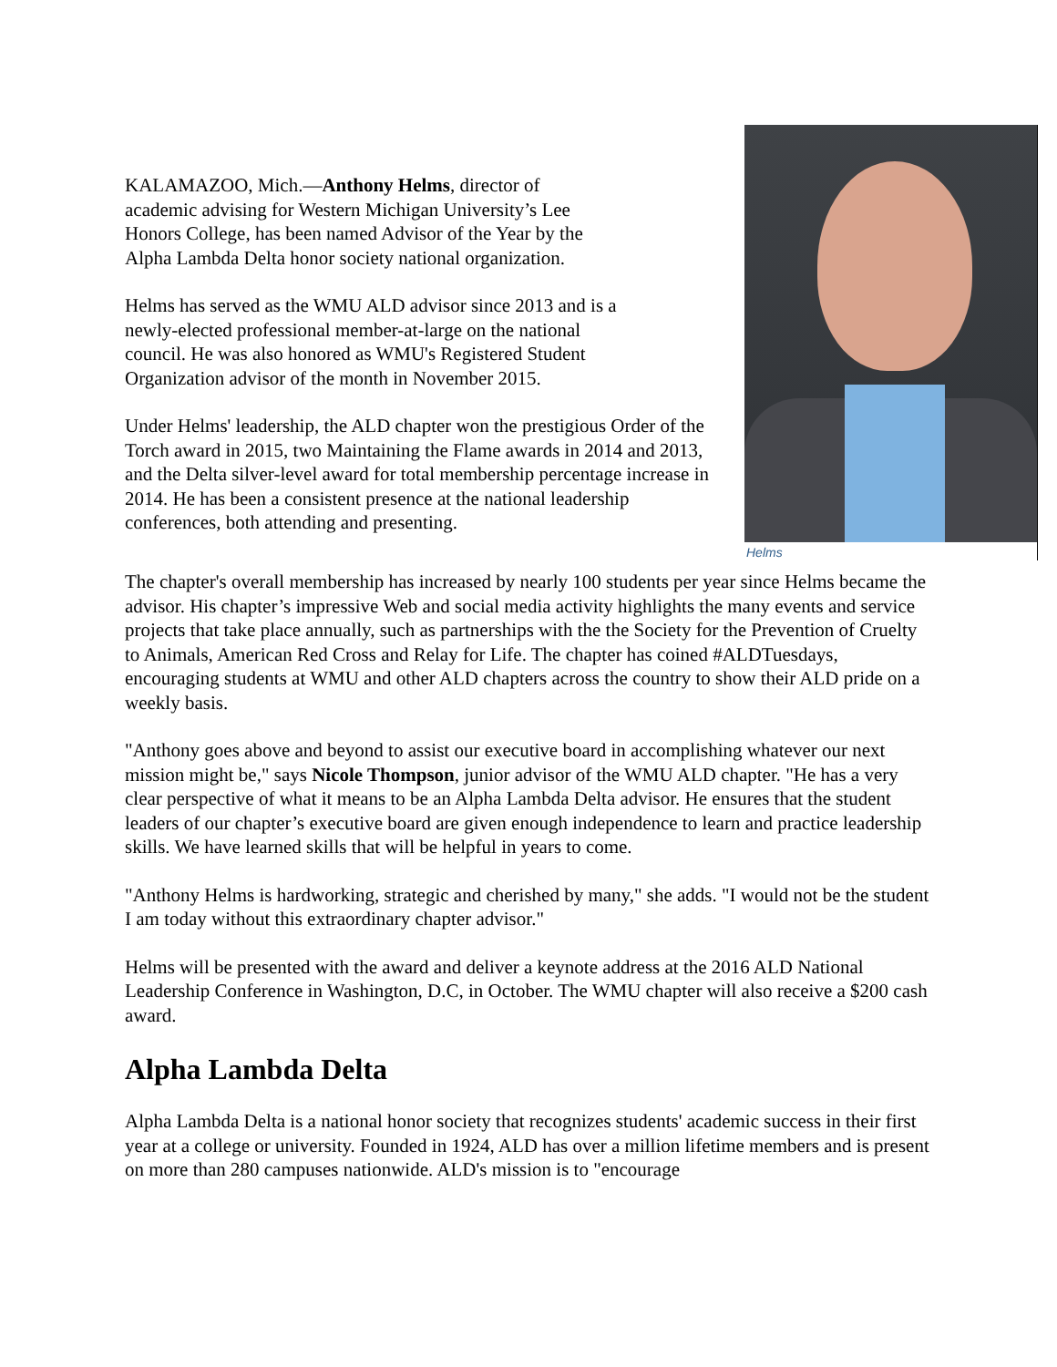Helms
KALAMAZOO, Mich.—Anthony Helms, director of academic advising for Western Michigan University’s Lee Honors College, has been named Advisor of the Year by the Alpha Lambda Delta honor society national organization.
Helms has served as the WMU ALD advisor since 2013 and is a newly-elected professional member-at-large on the national council. He was also honored as WMU's Registered Student Organization advisor of the month in November 2015.
Under Helms' leadership, the ALD chapter won the prestigious Order of the Torch award in 2015, two Maintaining the Flame awards in 2014 and 2013, and the Delta silver-level award for total membership percentage increase in 2014. He has been a consistent presence at the national leadership conferences, both attending and presenting.
The chapter's overall membership has increased by nearly 100 students per year since Helms became the advisor. His chapter’s impressive Web and social media activity highlights the many events and service projects that take place annually, such as partnerships with the the Society for the Prevention of Cruelty to Animals, American Red Cross and Relay for Life. The chapter has coined #ALDTuesdays, encouraging students at WMU and other ALD chapters across the country to show their ALD pride on a weekly basis.
"Anthony goes above and beyond to assist our executive board in accomplishing whatever our next mission might be," says Nicole Thompson, junior advisor of the WMU ALD chapter. "He has a very clear perspective of what it means to be an Alpha Lambda Delta advisor. He ensures that the student leaders of our chapter’s executive board are given enough independence to learn and practice leadership skills. We have learned skills that will be helpful in years to come.
"Anthony Helms is hardworking, strategic and cherished by many," she adds. "I would not be the student I am today without this extraordinary chapter advisor."
Helms will be presented with the award and deliver a keynote address at the 2016 ALD National Leadership Conference in Washington, D.C, in October. The WMU chapter will also receive a $200 cash award.
Alpha Lambda Delta
Alpha Lambda Delta is a national honor society that recognizes students' academic success in their first year at a college or university. Founded in 1924, ALD has over a million lifetime members and is present on more than 280 campuses nationwide. ALD's mission is to "encourage